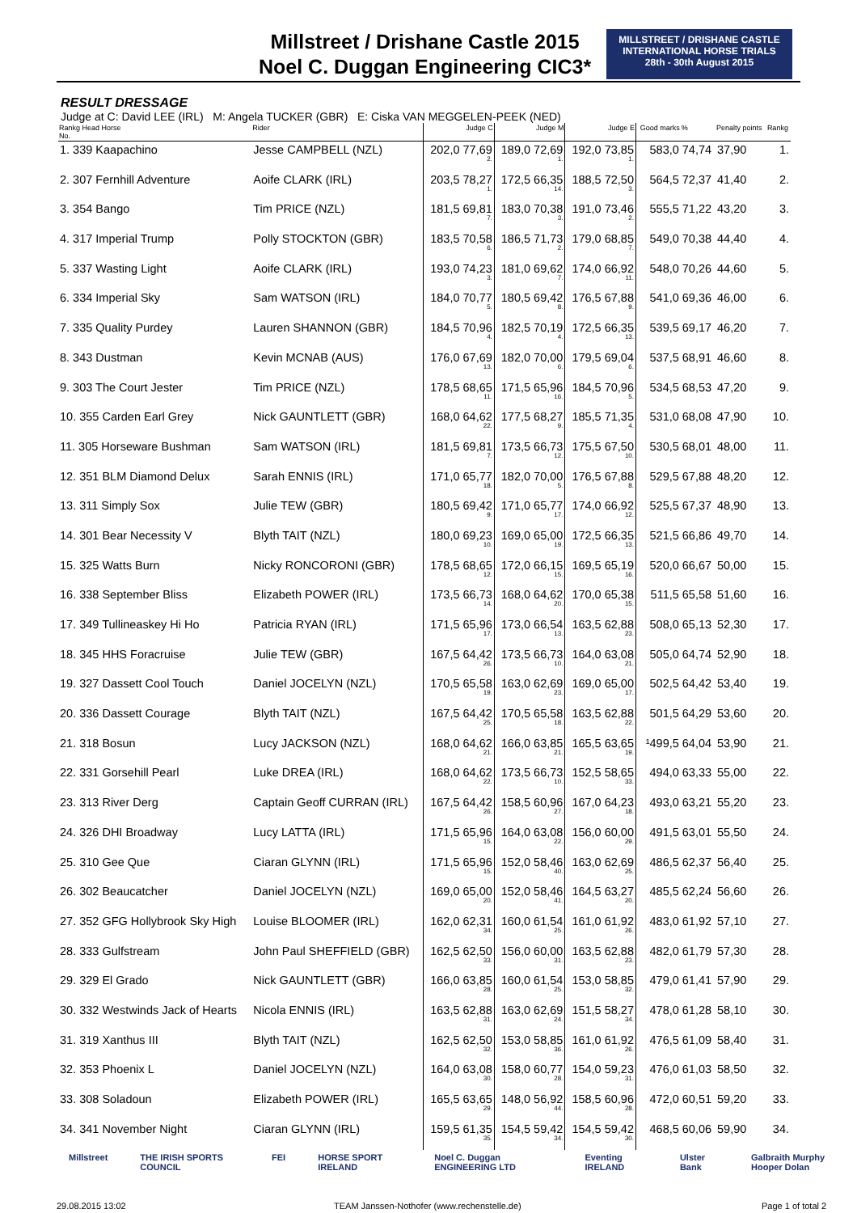Millstreet / Drishane Castle 2015
Noel C. Duggan Engineering CIC3*
MILLSTREET / DRISHANE CASTLE
INTERNATIONAL HORSE TRIALS
28th - 30th August 2015
RESULT DRESSAGE
Judge at C: David LEE (IRL) M: Angela TUCKER (GBR) E: Ciska VAN MEGGELEN-PEEK (NED)
| Rankg Head Horse No. | Rider | Judge C | Judge M | Judge E | Good marks | % | Penalty points | Rankg |
| --- | --- | --- | --- | --- | --- | --- | --- | --- |
| 1. 339 Kaapachino | Jesse CAMPBELL (NZL) | 202,0 77,69 2. | 189,0 72,69 1. | 192,0 73,85 1. | 583,0 | 74,74 | 37,90 | 1. |
| 2. 307 Fernhill Adventure | Aoife CLARK (IRL) | 203,5 78,27 1. | 172,5 66,35 14. | 188,5 72,50 3. | 564,5 | 72,37 | 41,40 | 2. |
| 3. 354 Bango | Tim PRICE (NZL) | 181,5 69,81 7. | 183,0 70,38 3. | 191,0 73,46 2. | 555,5 | 71,22 | 43,20 | 3. |
| 4. 317 Imperial Trump | Polly STOCKTON (GBR) | 183,5 70,58 6. | 186,5 71,73 2. | 179,0 68,85 7. | 549,0 | 70,38 | 44,40 | 4. |
| 5. 337 Wasting Light | Aoife CLARK (IRL) | 193,0 74,23 3. | 181,0 69,62 7. | 174,0 66,92 11. | 548,0 | 70,26 | 44,60 | 5. |
| 6. 334 Imperial Sky | Sam WATSON (IRL) | 184,0 70,77 5. | 180,5 69,42 8. | 176,5 67,88 9. | 541,0 | 69,36 | 46,00 | 6. |
| 7. 335 Quality Purdey | Lauren SHANNON (GBR) | 184,5 70,96 4. | 182,5 70,19 4. | 172,5 66,35 13. | 539,5 | 69,17 | 46,20 | 7. |
| 8. 343 Dustman | Kevin MCNAB (AUS) | 176,0 67,69 13. | 182,0 70,00 6. | 179,5 69,04 6. | 537,5 | 68,91 | 46,60 | 8. |
| 9. 303 The Court Jester | Tim PRICE (NZL) | 178,5 68,65 11. | 171,5 65,96 16. | 184,5 70,96 5. | 534,5 | 68,53 | 47,20 | 9. |
| 10. 355 Carden Earl Grey | Nick GAUNTLETT (GBR) | 168,0 64,62 22. | 177,5 68,27 9. | 185,5 71,35 4. | 531,0 | 68,08 | 47,90 | 10. |
| 11. 305 Horseware Bushman | Sam WATSON (IRL) | 181,5 69,81 7. | 173,5 66,73 12. | 175,5 67,50 10. | 530,5 | 68,01 | 48,00 | 11. |
| 12. 351 BLM Diamond Delux | Sarah ENNIS (IRL) | 171,0 65,77 18. | 182,0 70,00 5. | 176,5 67,88 8. | 529,5 | 67,88 | 48,20 | 12. |
| 13. 311 Simply Sox | Julie TEW (GBR) | 180,5 69,42 9. | 171,0 65,77 17. | 174,0 66,92 12. | 525,5 | 67,37 | 48,90 | 13. |
| 14. 301 Bear Necessity V | Blyth TAIT (NZL) | 180,0 69,23 10. | 169,0 65,00 19. | 172,5 66,35 13. | 521,5 | 66,86 | 49,70 | 14. |
| 15. 325 Watts Burn | Nicky RONCORONI (GBR) | 178,5 68,65 12. | 172,0 66,15 15. | 169,5 65,19 16. | 520,0 | 66,67 | 50,00 | 15. |
| 16. 338 September Bliss | Elizabeth POWER (IRL) | 173,5 66,73 14. | 168,0 64,62 20. | 170,0 65,38 15. | 511,5 | 65,58 | 51,60 | 16. |
| 17. 349 Tullineaskey Hi Ho | Patricia RYAN (IRL) | 171,5 65,96 17. | 173,0 66,54 13. | 163,5 62,88 23. | 508,0 | 65,13 | 52,30 | 17. |
| 18. 345 HHS Foracruise | Julie TEW (GBR) | 167,5 64,42 26. | 173,5 66,73 10. | 164,0 63,08 21. | 505,0 | 64,74 | 52,90 | 18. |
| 19. 327 Dassett Cool Touch | Daniel JOCELYN (NZL) | 170,5 65,58 19. | 163,0 62,69 23. | 169,0 65,00 17. | 502,5 | 64,42 | 53,40 | 19. |
| 20. 336 Dassett Courage | Blyth TAIT (NZL) | 167,5 64,42 25. | 170,5 65,58 18. | 163,5 62,88 22. | 501,5 | 64,29 | 53,60 | 20. |
| 21. 318 Bosun | Lucy JACKSON (NZL) | 168,0 64,62 21. | 166,0 63,85 21. | 165,5 63,65 19. | ¹499,5 | 64,04 | 53,90 | 21. |
| 22. 331 Gorsehill Pearl | Luke DREA (IRL) | 168,0 64,62 22. | 173,5 66,73 10. | 152,5 58,65 33. | 494,0 | 63,33 | 55,00 | 22. |
| 23. 313 River Derg | Captain Geoff CURRAN (IRL) | 167,5 64,42 26. | 158,5 60,96 27. | 167,0 64,23 18. | 493,0 | 63,21 | 55,20 | 23. |
| 24. 326 DHI Broadway | Lucy LATTA (IRL) | 171,5 65,96 15. | 164,0 63,08 22. | 156,0 60,00 29. | 491,5 | 63,01 | 55,50 | 24. |
| 25. 310 Gee Que | Ciaran GLYNN (IRL) | 171,5 65,96 15. | 152,0 58,46 40. | 163,0 62,69 25. | 486,5 | 62,37 | 56,40 | 25. |
| 26. 302 Beaucatcher | Daniel JOCELYN (NZL) | 169,0 65,00 20. | 152,0 58,46 41. | 164,5 63,27 20. | 485,5 | 62,24 | 56,60 | 26. |
| 27. 352 GFG Hollybrook Sky High | Louise BLOOMER (IRL) | 162,0 62,31 34. | 160,0 61,54 25. | 161,0 61,92 26. | 483,0 | 61,92 | 57,10 | 27. |
| 28. 333 Gulfstream | John Paul SHEFFIELD (GBR) | 162,5 62,50 33. | 156,0 60,00 31. | 163,5 62,88 23. | 482,0 | 61,79 | 57,30 | 28. |
| 29. 329 El Grado | Nick GAUNTLETT (GBR) | 166,0 63,85 28. | 160,0 61,54 25. | 153,0 58,85 32. | 479,0 | 61,41 | 57,90 | 29. |
| 30. 332 Westwinds Jack of Hearts | Nicola ENNIS (IRL) | 163,5 62,88 31. | 163,0 62,69 24. | 151,5 58,27 34. | 478,0 | 61,28 | 58,10 | 30. |
| 31. 319 Xanthus III | Blyth TAIT (NZL) | 162,5 62,50 32. | 153,0 58,85 36. | 161,0 61,92 26. | 476,5 | 61,09 | 58,40 | 31. |
| 32. 353 Phoenix L | Daniel JOCELYN (NZL) | 164,0 63,08 30. | 158,0 60,77 28. | 154,0 59,23 31. | 476,0 | 61,03 | 58,50 | 32. |
| 33. 308 Soladoun | Elizabeth POWER (IRL) | 165,5 63,65 29. | 148,0 56,92 44. | 158,5 60,96 28. | 472,0 | 60,51 | 59,20 | 33. |
| 34. 341 November Night | Ciaran GLYNN (IRL) | 159,5 61,35 35. | 154,5 59,42 34. | 154,5 59,42 30. | 468,5 | 60,06 | 59,90 | 34. |
Millstreet THE IRISH SPORTS COUNCIL FEI HORSE SPORT IRELAND Noel C. Duggan ENGINEERING LTD Eventing IRELAND Ulster Bank Galbraith Murphy Hooper Dolan
29.08.2015 13:02
TEAM Janssen-Nothofer (www.rechenstelle.de)
Page 1 of total 2